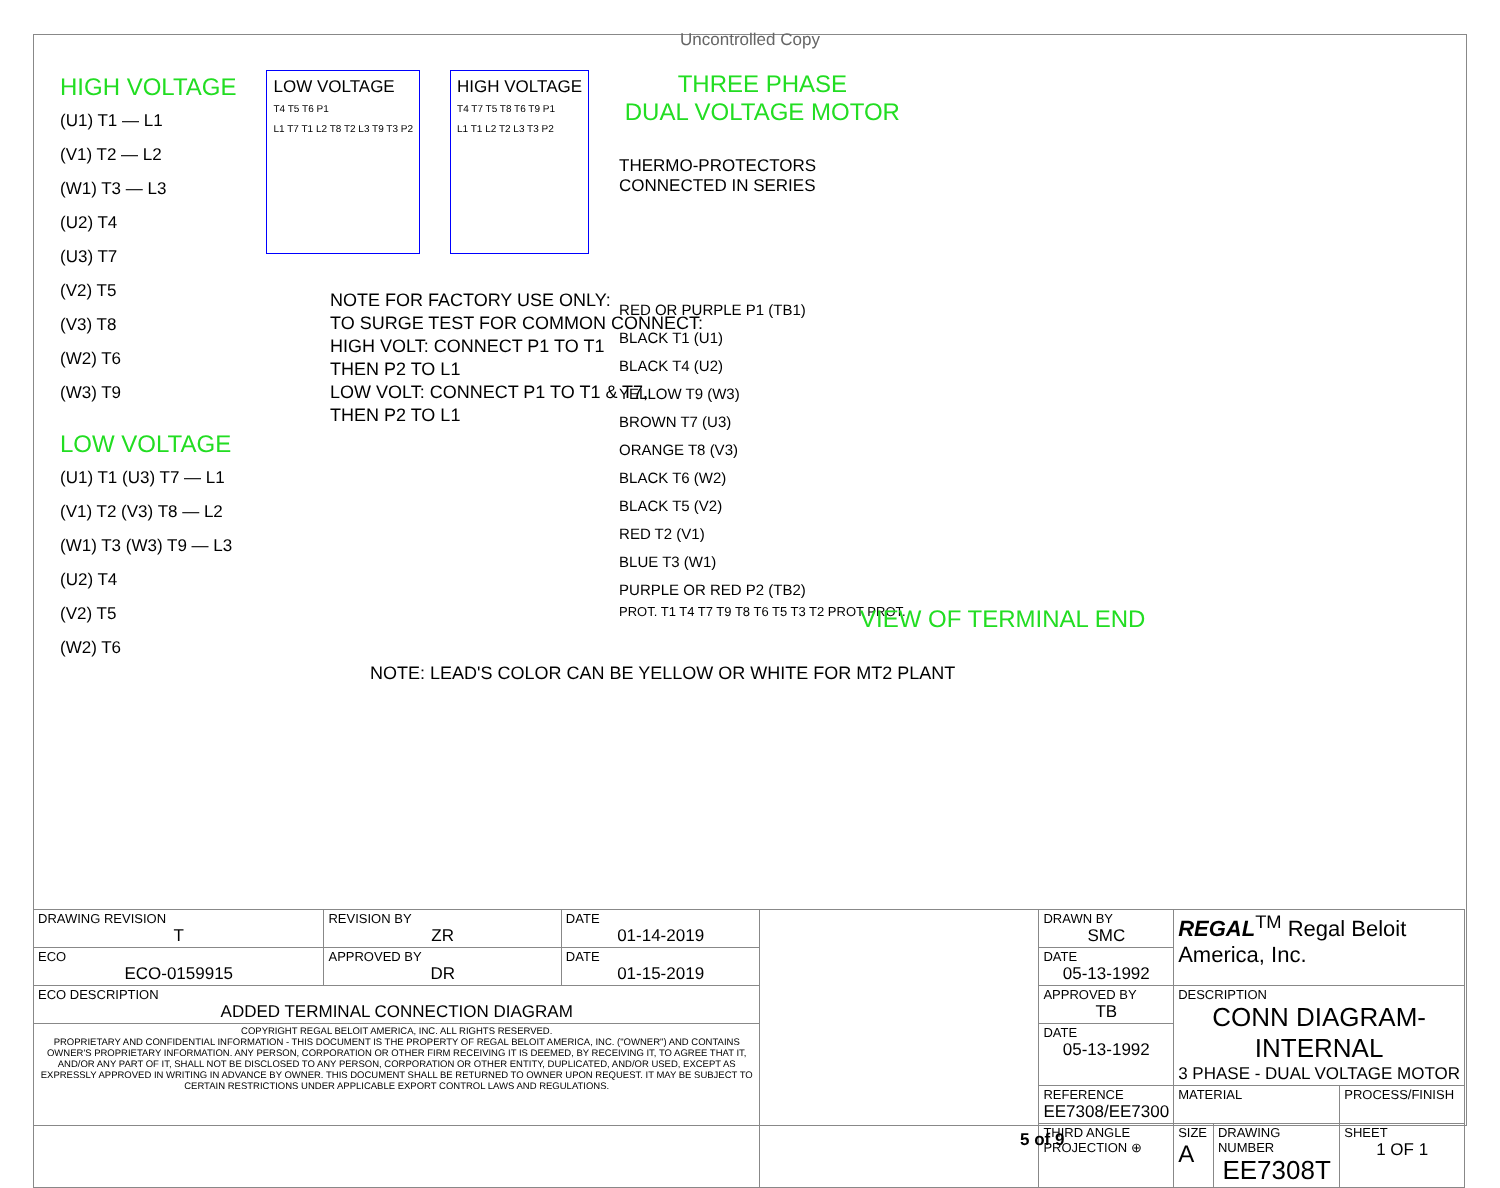Uncontrolled Copy
HIGH VOLTAGE
(U1) T1 — L1
(V1) T2 — L2
(W1) T3 — L3
(U2) T4
(U3) T7
(V2) T5
(V3) T8
(W2) T6
(W3) T9
LOW VOLTAGE
T4 T5 T6 P1
L1 T7 T1 L2 T8 T2 L3 T9 T3 P2
HIGH VOLTAGE
T4 T7 T5 T8 T6 T9 P1
L1 T1 L2 T2 L3 T3 P2
THREE PHASE
DUAL VOLTAGE MOTOR
THERMO-PROTECTORS
CONNECTED IN SERIES
RED OR PURPLE P1 (TB1)
BLACK T1 (U1)
BLACK T4 (U2)
YELLOW T9 (W3)
BROWN T7 (U3)
ORANGE T8 (V3)
BLACK T6 (W2)
BLACK T5 (V2)
RED T2 (V1)
BLUE T3 (W1)
PURPLE OR RED P2 (TB2)
PROT. T1 T4 T7 T9 T8 T6 T5 T3 T2 PROT PROT.
NOTE FOR FACTORY USE ONLY:
TO SURGE TEST FOR COMMON CONNECT:
HIGH VOLT: CONNECT P1 TO T1
THEN P2 TO L1
LOW VOLT: CONNECT P1 TO T1 & T7,
THEN P2 TO L1
LOW VOLTAGE
(U1) T1 (U3) T7 — L1
(V1) T2 (V3) T8 — L2
(W1) T3 (W3) T9 — L3
(U2) T4
(V2) T5
(W2) T6
VIEW OF TERMINAL END
NOTE: LEAD'S COLOR CAN BE YELLOW OR WHITE FOR MT2 PLANT
| DRAWING REVISION T | REVISION BY ZR | DATE 01-14-2019 | | DRAWN BY SMC | REGAL<sup>TM</sup> Regal Beloit America, Inc. | | |
| ECO ECO-0159915 | APPROVED BY DR | DATE 01-15-2019 | | DATE 05-13-1992 | | | |
| ECO DESCRIPTION ADDED TERMINAL CONNECTION DIAGRAM | | | | APPROVED BY TB | DESCRIPTION CONN DIAGRAM-INTERNAL 3 PHASE - DUAL VOLTAGE MOTOR | | |
| COPYRIGHT REGAL BELOIT AMERICA, INC. ALL RIGHTS RESERVED. PROPRIETARY AND CONFIDENTIAL INFORMATION - THIS DOCUMENT IS THE PROPERTY OF REGAL BELOIT AMERICA, INC. ("OWNER") AND CONTAINS OWNER'S PROPRIETARY INFORMATION. ANY PERSON, CORPORATION OR OTHER FIRM RECEIVING IT IS DEEMED, BY RECEIVING IT, TO AGREE THAT IT, AND/OR ANY PART OF IT, SHALL NOT BE DISCLOSED TO ANY PERSON, CORPORATION OR OTHER ENTITY, DUPLICATED, AND/OR USED, EXCEPT AS EXPRESSLY APPROVED IN WRITING IN ADVANCE BY OWNER. THIS DOCUMENT SHALL BE RETURNED TO OWNER UPON REQUEST. IT MAY BE SUBJECT TO CERTAIN RESTRICTIONS UNDER APPLICABLE EXPORT CONTROL LAWS AND REGULATIONS. | | | | DATE 05-13-1992 | | | |
| | | | | REFERENCE EE7308/EE7300 | MATERIAL | | PROCESS/FINISH |
| | | | | THIRD ANGLE PROJECTION ⊕ | SIZE A | DRAWING NUMBER EE7308T | SHEET 1 OF 1 |
5 of 9